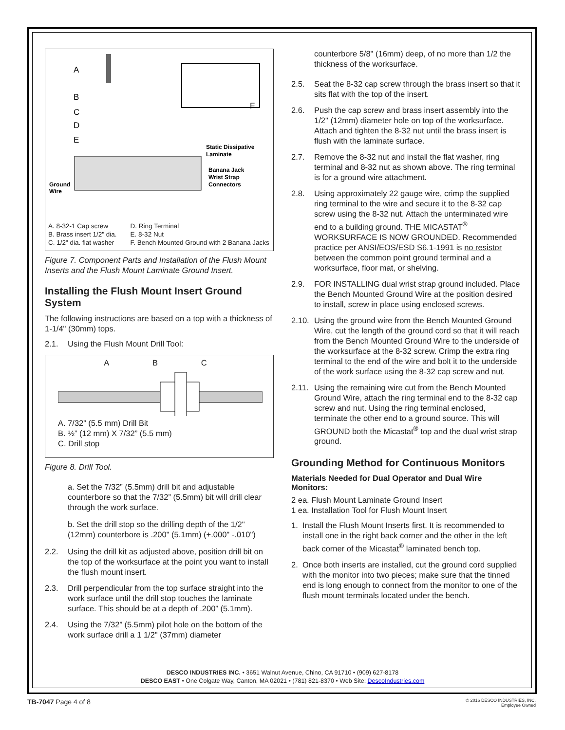A
B
C
D
E
F
Static Dissipative
Laminate
Banana Jack
Wrist Strap
Connectors
Ground
Wire
A. 8-32-1 Cap screw
B. Brass insert 1/2" dia.
C. 1/2" dia. flat washer
D. Ring Terminal
E. 8-32 Nut
F. Bench Mounted Ground with 2 Banana Jacks
Figure 7. Component Parts and Installation of the Flush Mount Inserts and the Flush Mount Laminate Ground Insert.
Installing the Flush Mount Insert Ground System
The following instructions are based on a top with a thickness of 1-1/4" (30mm) tops.
2.1. Using the Flush Mount Drill Tool:
A B C
A. 7/32” (5.5 mm) Drill Bit
B. ½” (12 mm) X 7/32” (5.5 mm)
C. Drill stop
Figure 8. Drill Tool.
a. Set the 7/32” (5.5mm) drill bit and adjustable counterbore so that the 7/32” (5.5mm) bit will drill clear through the work surface.
b. Set the drill stop so the drilling depth of the 1/2" (12mm) counterbore is .200" (5.1mm) (+.000" -.010")
2.2. Using the drill kit as adjusted above, position drill bit on the top of the worksurface at the point you want to install the flush mount insert.
2.3. Drill perpendicular from the top surface straight into the work surface until the drill stop touches the laminate surface. This should be at a depth of .200” (5.1mm).
2.4. Using the 7/32” (5.5mm) pilot hole on the bottom of the work surface drill a 1 1/2" (37mm) diameter
counterbore 5/8" (16mm) deep, of no more than 1/2 the thickness of the worksurface.
2.5. Seat the 8-32 cap screw through the brass insert so that it sits flat with the top of the insert.
2.6. Push the cap screw and brass insert assembly into the 1/2" (12mm) diameter hole on top of the worksurface. Attach and tighten the 8-32 nut until the brass insert is flush with the laminate surface.
2.7. Remove the 8-32 nut and install the flat washer, ring terminal and 8-32 nut as shown above. The ring terminal is for a ground wire attachment.
2.8. Using approximately 22 gauge wire, crimp the supplied ring terminal to the wire and secure it to the 8-32 cap screw using the 8-32 nut. Attach the unterminated wire end to a building ground. THE MICASTAT<sup>®</sup> WORKSURFACE IS NOW GROUNDED. Recommended practice per ANSI/EOS/ESD S6.1-1991 is no resistor between the common point ground terminal and a worksurface, floor mat, or shelving.
2.9. FOR INSTALLING dual wrist strap ground included. Place the Bench Mounted Ground Wire at the position desired to install, screw in place using enclosed screws.
2.10. Using the ground wire from the Bench Mounted Ground Wire, cut the length of the ground cord so that it will reach from the Bench Mounted Ground Wire to the underside of the worksurface at the 8-32 screw. Crimp the extra ring terminal to the end of the wire and bolt it to the underside of the work surface using the 8-32 cap screw and nut.
2.11. Using the remaining wire cut from the Bench Mounted Ground Wire, attach the ring terminal end to the 8-32 cap screw and nut. Using the ring terminal enclosed, terminate the other end to a ground source. This will GROUND both the Micastat<sup>®</sup> top and the dual wrist strap ground.
Grounding Method for Continuous Monitors
Materials Needed for Dual Operator and Dual Wire Monitors:
2 ea. Flush Mount Laminate Ground Insert
1 ea. Installation Tool for Flush Mount Insert
1. Install the Flush Mount Inserts first. It is recommended to install one in the right back corner and the other in the left back corner of the Micastat<sup>®</sup> laminated bench top.
2. Once both inserts are installed, cut the ground cord supplied with the monitor into two pieces; make sure that the tinned end is long enough to connect from the monitor to one of the flush mount terminals located under the bench.
DESCO INDUSTRIES INC. • 3651 Walnut Avenue, Chino, CA 91710 • (909) 627-8178
DESCO EAST • One Colgate Way, Canton, MA 02021 • (781) 821-8370 • Web Site: DescoIndustries.com
TB-7047 Page 4 of 8 © 2016 DESCO INDUSTRIES, INC.
Employee Owned